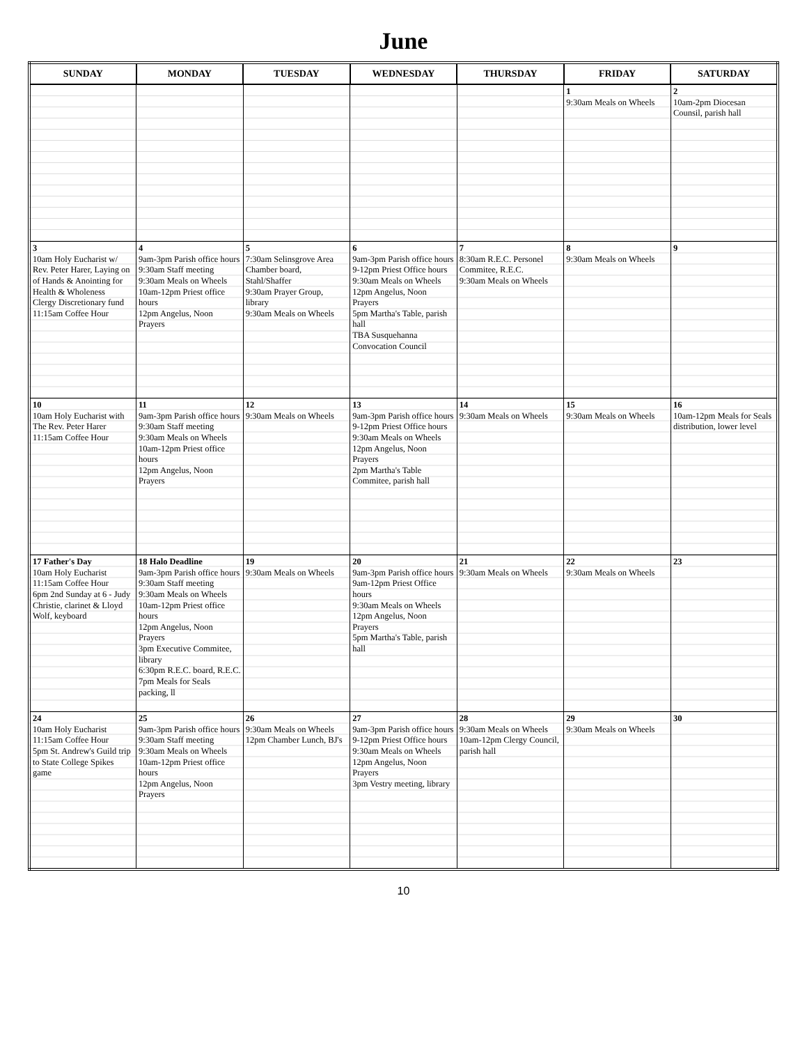June
| SUNDAY | MONDAY | TUESDAY | WEDNESDAY | THURSDAY | FRIDAY | SATURDAY |
| --- | --- | --- | --- | --- | --- | --- |
| | | | | | 1 9:30am Meals on Wheels | 2 10am-2pm Diocesan Counsil, parish hall |
| 3 10am Holy Eucharist w/ Rev. Peter Harer, Laying on of Hands & Anointing for Health & Wholeness Clergy Discretionary fund 11:15am Coffee Hour | 4 9am-3pm Parish office hours 9:30am Staff meeting 9:30am Meals on Wheels 10am-12pm Priest office hours 12pm Angelus, Noon Prayers | 5 7:30am Selinsgrove Area Chamber board, Stahl/Shaffer 9:30am Prayer Group, library 9:30am Meals on Wheels | 6 9am-3pm Parish office hours 9-12pm Priest Office hours 9:30am Meals on Wheels 12pm Angelus, Noon Prayers 5pm Martha's Table, parish hall TBA Susquehanna Convocation Council | 7 8:30am R.E.C. Personel Commitee, R.E.C. 9:30am Meals on Wheels | 8 9:30am Meals on Wheels | 9 |
| 10 10am Holy Eucharist with The Rev. Peter Harer 11:15am Coffee Hour | 11 9am-3pm Parish office hours 9:30am Staff meeting 9:30am Meals on Wheels 10am-12pm Priest office hours 12pm Angelus, Noon Prayers | 12 9:30am Meals on Wheels | 13 9am-3pm Parish office hours 9-12pm Priest Office hours 9:30am Meals on Wheels 12pm Angelus, Noon Prayers 2pm Martha's Table Commitee, parish hall | 14 9:30am Meals on Wheels | 15 9:30am Meals on Wheels | 16 10am-12pm Meals for Seals distribution, lower level |
| 17 Father's Day 10am Holy Eucharist 11:15am Coffee Hour 6pm 2nd Sunday at 6 - Judy Christie, clarinet & Lloyd Wolf, keyboard | 18 Halo Deadline 9am-3pm Parish office hours 9:30am Staff meeting 9:30am Meals on Wheels 10am-12pm Priest office hours 12pm Angelus, Noon Prayers 3pm Executive Commitee, library 6:30pm R.E.C. board, R.E.C. 7pm Meals for Seals packing, ll | 19 9:30am Meals on Wheels | 20 9am-3pm Parish office hours 9am-12pm Priest Office hours 9:30am Meals on Wheels 12pm Angelus, Noon Prayers 5pm Martha's Table, parish hall | 21 9:30am Meals on Wheels | 22 9:30am Meals on Wheels | 23 |
| 24 10am Holy Eucharist 11:15am Coffee Hour 5pm St. Andrew's Guild trip to State College Spikes game | 25 9am-3pm Parish office hours 9:30am Staff meeting 9:30am Meals on Wheels 10am-12pm Priest office hours 12pm Angelus, Noon Prayers | 26 9:30am Meals on Wheels 12pm Chamber Lunch, BJ's | 27 9am-3pm Parish office hours 9-12pm Priest Office hours 9:30am Meals on Wheels 12pm Angelus, Noon Prayers 3pm Vestry meeting, library | 28 9:30am Meals on Wheels 10am-12pm Clergy Council, parish hall | 29 9:30am Meals on Wheels | 30 |
10